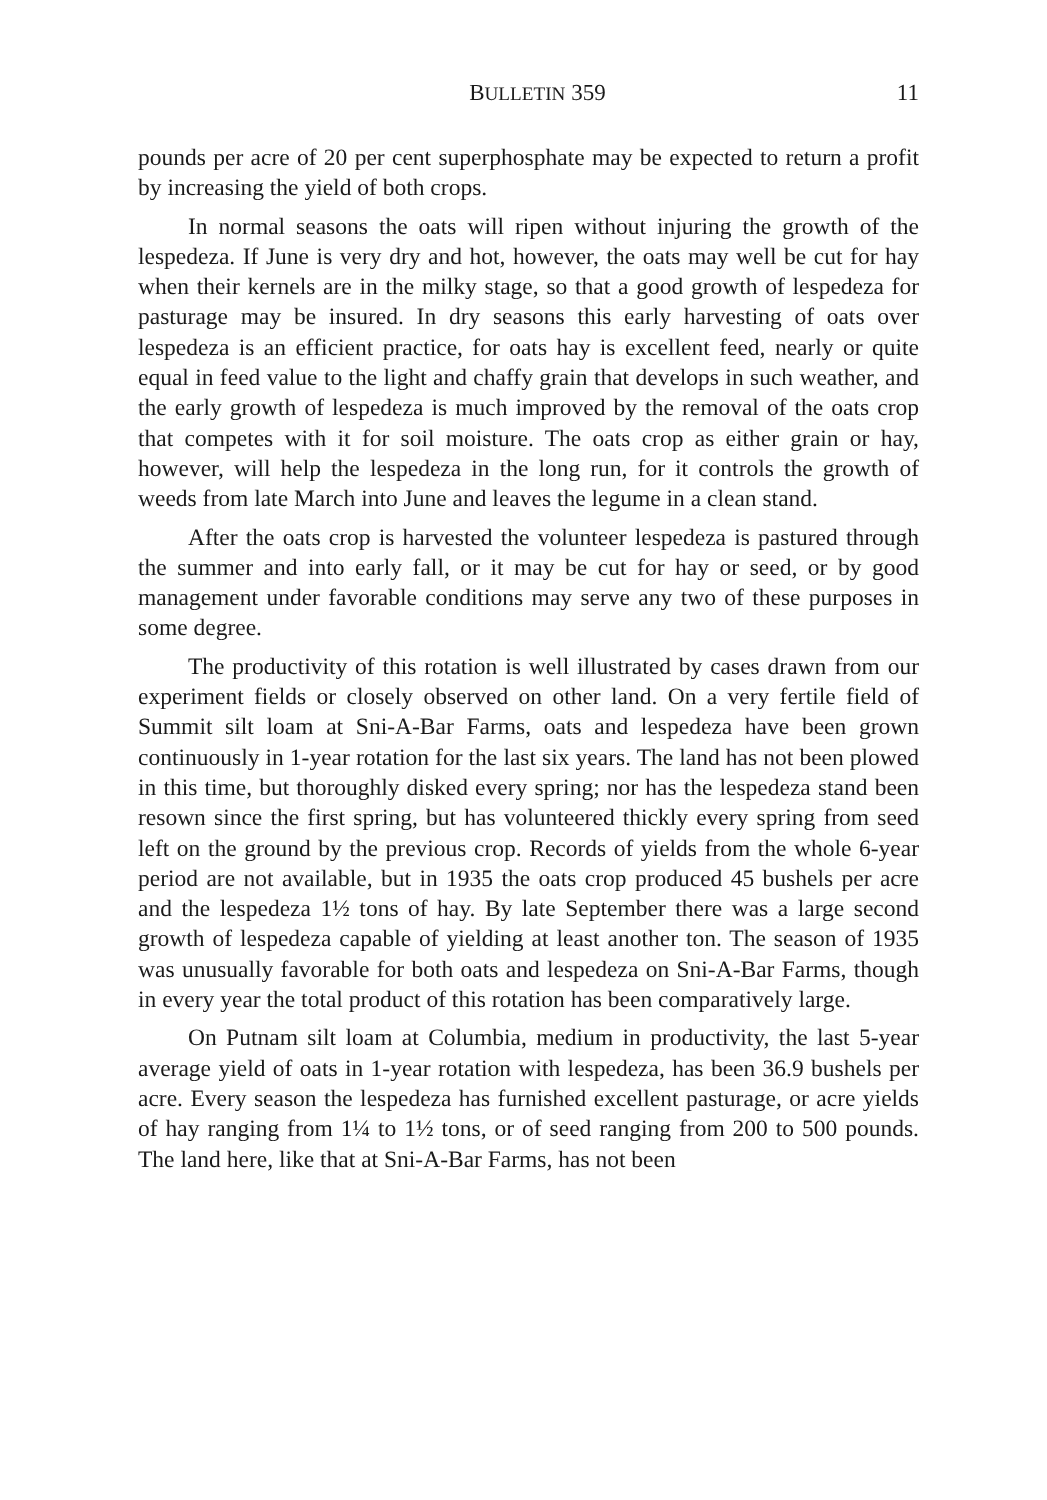BULLETIN 359 11
pounds per acre of 20 per cent superphosphate may be expected to return a profit by increasing the yield of both crops.
In normal seasons the oats will ripen without injuring the growth of the lespedeza. If June is very dry and hot, however, the oats may well be cut for hay when their kernels are in the milky stage, so that a good growth of lespedeza for pasturage may be insured. In dry seasons this early harvesting of oats over lespedeza is an efficient practice, for oats hay is excellent feed, nearly or quite equal in feed value to the light and chaffy grain that develops in such weather, and the early growth of lespedeza is much improved by the removal of the oats crop that competes with it for soil moisture. The oats crop as either grain or hay, however, will help the lespedeza in the long run, for it controls the growth of weeds from late March into June and leaves the legume in a clean stand.
After the oats crop is harvested the volunteer lespedeza is pastured through the summer and into early fall, or it may be cut for hay or seed, or by good management under favorable conditions may serve any two of these purposes in some degree.
The productivity of this rotation is well illustrated by cases drawn from our experiment fields or closely observed on other land. On a very fertile field of Summit silt loam at Sni-A-Bar Farms, oats and lespedeza have been grown continuously in 1-year rotation for the last six years. The land has not been plowed in this time, but thoroughly disked every spring; nor has the lespedeza stand been resown since the first spring, but has volunteered thickly every spring from seed left on the ground by the previous crop. Records of yields from the whole 6-year period are not available, but in 1935 the oats crop produced 45 bushels per acre and the lespedeza 1½ tons of hay. By late September there was a large second growth of lespedeza capable of yielding at least another ton. The season of 1935 was unusually favorable for both oats and lespedeza on Sni-A-Bar Farms, though in every year the total product of this rotation has been comparatively large.
On Putnam silt loam at Columbia, medium in productivity, the last 5-year average yield of oats in 1-year rotation with lespedeza, has been 36.9 bushels per acre. Every season the lespedeza has furnished excellent pasturage, or acre yields of hay ranging from 1¼ to 1½ tons, or of seed ranging from 200 to 500 pounds. The land here, like that at Sni-A-Bar Farms, has not been